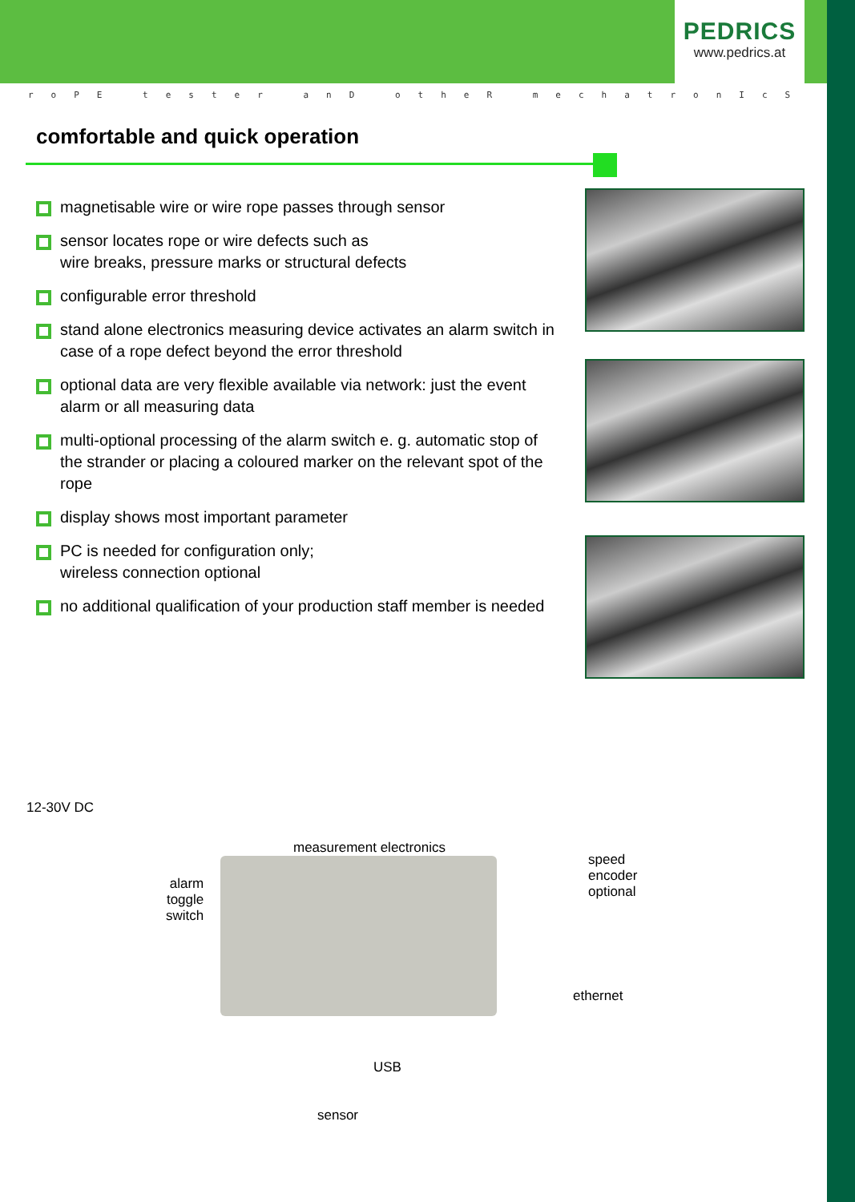PEDRICS
www.pedrics.at
roPE tester anD otheR mechatronIcS
comfortable and quick operation
magnetisable wire or wire rope passes through sensor
sensor locates rope or wire defects such as
wire breaks, pressure marks or structural defects
configurable error threshold
stand alone electronics measuring device activates an alarm switch in case of a rope defect beyond the error threshold
optional data are very flexible available via network: just the event alarm or all measuring data
multi-optional processing of the alarm switch e. g. automatic stop of the strander or placing a coloured marker on the relevant spot of the rope
display shows most important parameter
PC is needed for configuration only;
wireless connection optional
no additional qualification of your production staff member is needed
12-30V DC
measurement electronics
speed
encoder
optional
alarm
toggle
switch
ethernet
USB
sensor